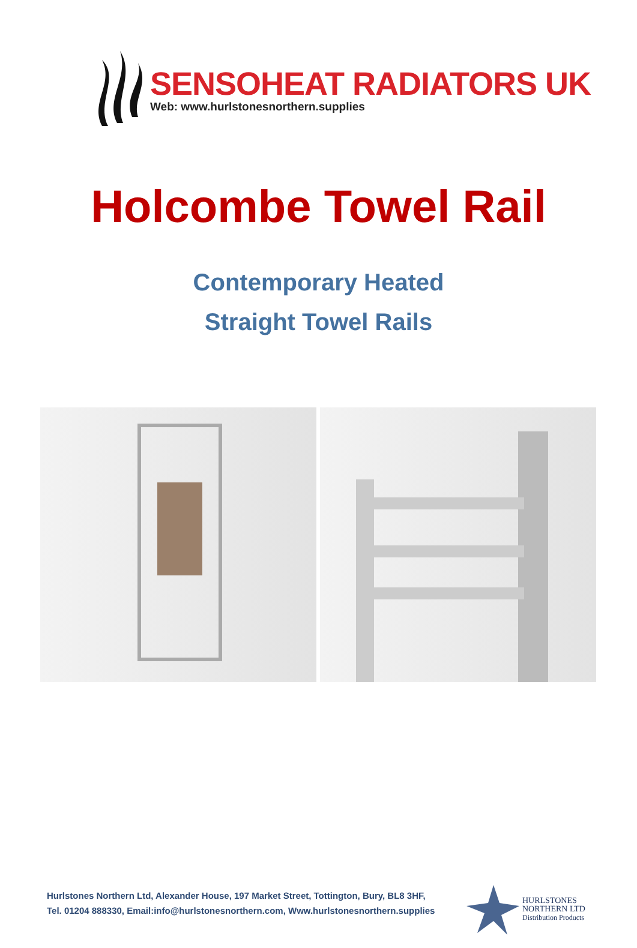SENSOHEAT RADIATORS UK
Web: www.hurlstonesnorthern.supplies
Holcombe Towel Rail
Contemporary Heated
Straight Towel Rails
Hurlstones Northern Ltd, Alexander House, 197 Market Street, Tottington, Bury, BL8 3HF,
Tel. 01204 888330, Email:info@hurlstonesnorthern.com, Www.hurlstonesnorthern.supplies
HURLSTONES
NORTHERN LTD
Distribution Products